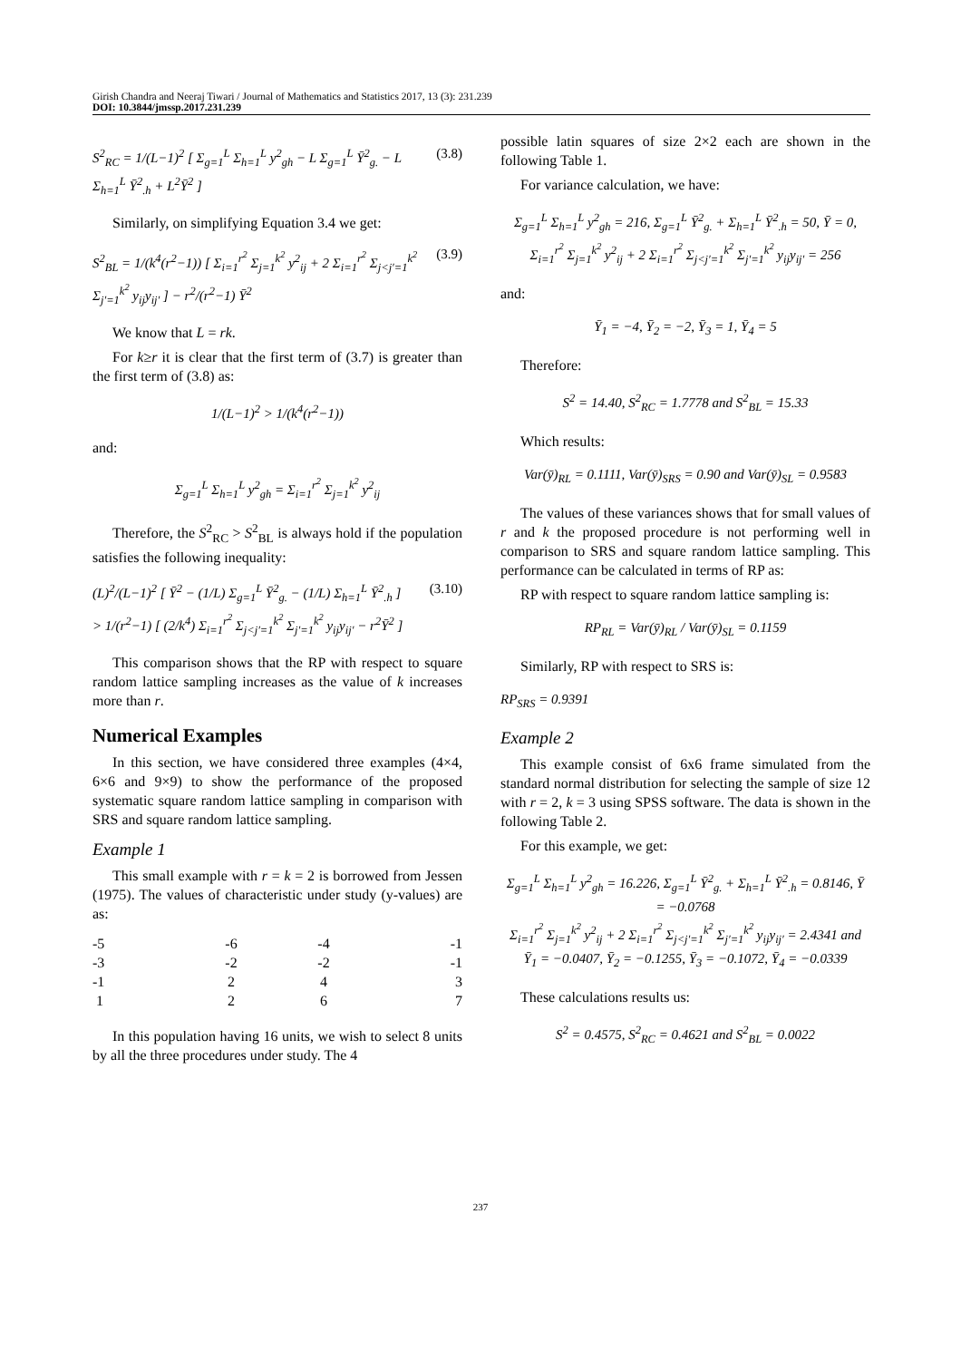Girish Chandra and Neeraj Tiwari / Journal of Mathematics and Statistics 2017, 13 (3): 231.239
DOI: 10.3844/jmssp.2017.231.239
S<sup>2</sup><sub>RC</sub> = 1/(L−1)<sup>2</sup> [ Σ<sub>g=1</sub><sup>L</sup> Σ<sub>h=1</sub><sup>L</sup> y<sup>2</sup><sub>gh</sub> − L Σ<sub>g=1</sub><sup>L</sup> Ȳ<sup>2</sup><sub>g.</sub> − L Σ<sub>h=1</sub><sup>L</sup> Ȳ<sup>2</sup><sub>.h</sub> + L<sup>2</sup>Ȳ<sup>2</sup> ] (3.8)
Similarly, on simplifying Equation 3.4 we get:
S<sup>2</sup><sub>BL</sub> = 1/(k<sup>4</sup>(r<sup>2</sup>−1)) [ Σ<sub>i=1</sub><sup>r<sup>2</sup></sup> Σ<sub>j=1</sub><sup>k<sup>2</sup></sup> y<sup>2</sup><sub>ij</sub> + 2 Σ<sub>i=1</sub><sup>r<sup>2</sup></sup> Σ<sub>j<j′=1</sub><sup>k<sup>2</sup></sup> Σ<sub>j′=1</sub><sup>k<sup>2</sup></sup> y<sub>ij</sub>y<sub>ij′</sub> ] − r<sup>2</sup>/(r<sup>2</sup>−1) Ȳ<sup>2</sup> (3.9)
We know that L = rk.
For k≥r it is clear that the first term of (3.7) is greater than the first term of (3.8) as:
1/(L−1)<sup>2</sup> > 1/(k<sup>4</sup>(r<sup>2</sup>−1))
and:
Σ<sub>g=1</sub><sup>L</sup> Σ<sub>h=1</sub><sup>L</sup> y<sup>2</sup><sub>gh</sub> = Σ<sub>i=1</sub><sup>r<sup>2</sup></sup> Σ<sub>j=1</sub><sup>k<sup>2</sup></sup> y<sup>2</sup><sub>ij</sub>
Therefore, the S<sup>2</sup><sub>RC</sub> > S<sup>2</sup><sub>BL</sub> is always hold if the population satisfies the following inequality:
(L)<sup>2</sup>/(L−1)<sup>2</sup> [ Ȳ<sup>2</sup> − (1/L) Σ<sub>g=1</sub><sup>L</sup> Ȳ<sup>2</sup><sub>g.</sub> − (1/L) Σ<sub>h=1</sub><sup>L</sup> Ȳ<sup>2</sup><sub>.h</sub> ]
> 1/(r<sup>2</sup>−1) [ (2/k<sup>4</sup>) Σ<sub>i=1</sub><sup>r<sup>2</sup></sup> Σ<sub>j<j′=1</sub><sup>k<sup>2</sup></sup> Σ<sub>j′=1</sub><sup>k<sup>2</sup></sup> y<sub>ij</sub>y<sub>ij′</sub> − r<sup>2</sup>Ȳ<sup>2</sup> ] (3.10)
This comparison shows that the RP with respect to square random lattice sampling increases as the value of k increases more than r.
Numerical Examples
In this section, we have considered three examples (4×4, 6×6 and 9×9) to show the performance of the proposed systematic square random lattice sampling in comparison with SRS and square random lattice sampling.
Example 1
This small example with r = k = 2 is borrowed from Jessen (1975). The values of characteristic under study (y-values) are as:
| -5 | -6 | -4 | -1 |
| -3 | -2 | -2 | -1 |
| -1 | 2 | 4 | 3 |
| 1 | 2 | 6 | 7 |
In this population having 16 units, we wish to select 8 units by all the three procedures under study. The 4
possible latin squares of size 2×2 each are shown in the following Table 1.
For variance calculation, we have:
Σ<sub>g=1</sub><sup>L</sup> Σ<sub>h=1</sub><sup>L</sup> y<sup>2</sup><sub>gh</sub> = 216, Σ<sub>g=1</sub><sup>L</sup> Ȳ<sup>2</sup><sub>g.</sub> + Σ<sub>h=1</sub><sup>L</sup> Ȳ<sup>2</sup><sub>.h</sub> = 50, Ȳ = 0,
Σ<sub>i=1</sub><sup>r<sup>2</sup></sup> Σ<sub>j=1</sub><sup>k<sup>2</sup></sup> y<sup>2</sup><sub>ij</sub> + 2 Σ<sub>i=1</sub><sup>r<sup>2</sup></sup> Σ<sub>j<j′=1</sub><sup>k<sup>2</sup></sup> Σ<sub>j′=1</sub><sup>k<sup>2</sup></sup> y<sub>ij</sub>y<sub>ij′</sub> = 256
and:
Ȳ<sub>1</sub> = −4, Ȳ<sub>2</sub> = −2, Ȳ<sub>3</sub> = 1, Ȳ<sub>4</sub> = 5
Therefore:
S<sup>2</sup> = 14.40, S<sup>2</sup><sub>RC</sub> = 1.7778 and S<sup>2</sup><sub>BL</sub> = 15.33
Which results:
Var(ȳ)<sub>RL</sub> = 0.1111, Var(ȳ)<sub>SRS</sub> = 0.90 and Var(ȳ)<sub>SL</sub> = 0.9583
The values of these variances shows that for small values of r and k the proposed procedure is not performing well in comparison to SRS and square random lattice sampling. This performance can be calculated in terms of RP as:
RP with respect to square random lattice sampling is:
RP<sub>RL</sub> = Var(ȳ)<sub>RL</sub> / Var(ȳ)<sub>SL</sub> = 0.1159
Similarly, RP with respect to SRS is:
RP<sub>SRS</sub> = 0.9391
Example 2
This example consist of 6x6 frame simulated from the standard normal distribution for selecting the sample of size 12 with r = 2, k = 3 using SPSS software. The data is shown in the following Table 2.
For this example, we get:
Σ<sub>g=1</sub><sup>L</sup> Σ<sub>h=1</sub><sup>L</sup> y<sup>2</sup><sub>gh</sub> = 16.226, Σ<sub>g=1</sub><sup>L</sup> Ȳ<sup>2</sup><sub>g.</sub> + Σ<sub>h=1</sub><sup>L</sup> Ȳ<sup>2</sup><sub>.h</sub> = 0.8146, Ȳ = −0.0768
Σ<sub>i=1</sub><sup>r<sup>2</sup></sup> Σ<sub>j=1</sub><sup>k<sup>2</sup></sup> y<sup>2</sup><sub>ij</sub> + 2 Σ<sub>i=1</sub><sup>r<sup>2</sup></sup> Σ<sub>j<j′=1</sub><sup>k<sup>2</sup></sup> Σ<sub>j′=1</sub><sup>k<sup>2</sup></sup> y<sub>ij</sub>y<sub>ij′</sub> = 2.4341 and
Ȳ<sub>1</sub> = −0.0407, Ȳ<sub>2</sub> = −0.1255, Ȳ<sub>3</sub> = −0.1072, Ȳ<sub>4</sub> = −0.0339
These calculations results us:
S<sup>2</sup> = 0.4575, S<sup>2</sup><sub>RC</sub> = 0.4621 and S<sup>2</sup><sub>BL</sub> = 0.0022
237